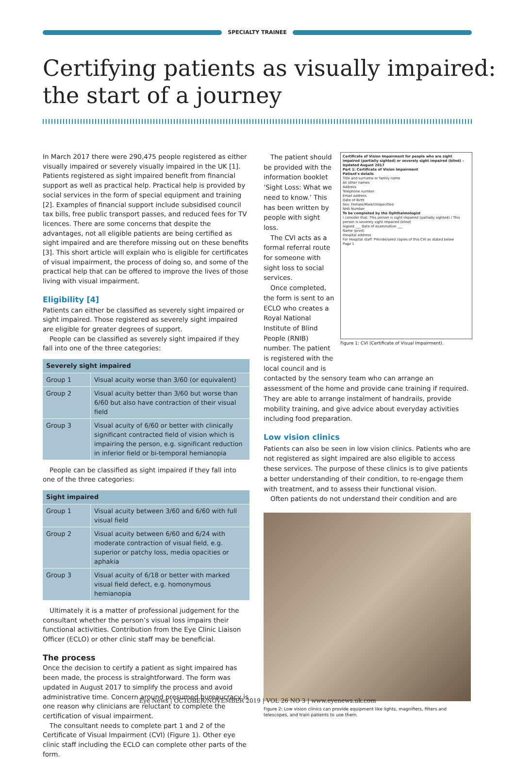SPECIALTY TRAINEE
Certifying patients as visually impaired:
the start of a journey
In March 2017 there were 290,475 people registered as either visually impaired or severely visually impaired in the UK [1]. Patients registered as sight impaired benefit from financial support as well as practical help. Practical help is provided by social services in the form of special equipment and training [2]. Examples of financial support include subsidised council tax bills, free public transport passes, and reduced fees for TV licences. There are some concerns that despite the advantages, not all eligible patients are being certified as sight impaired and are therefore missing out on these benefits [3]. This short article will explain who is eligible for certificates of visual impairment, the process of doing so, and some of the practical help that can be offered to improve the lives of those living with visual impairment.
Eligibility [4]
Patients can either be classified as severely sight impaired or sight impaired. Those registered as severely sight impaired are eligible for greater degrees of support.
People can be classified as severely sight impaired if they fall into one of the three categories:
| Severely sight impaired | |
| --- | --- |
| Group 1 | Visual acuity worse than 3/60 (or equivalent) |
| Group 2 | Visual acuity better than 3/60 but worse than 6/60 but also have contraction of their visual field |
| Group 3 | Visual acuity of 6/60 or better with clinically significant contracted field of vision which is impairing the person, e.g. significant reduction in inferior field or bi-temporal hemianopia |
People can be classified as sight impaired if they fall into one of the three categories:
| Sight impaired | |
| --- | --- |
| Group 1 | Visual acuity between 3/60 and 6/60 with full visual field |
| Group 2 | Visual acuity between 6/60 and 6/24 with moderate contraction of visual field, e.g. superior or patchy loss, media opacities or aphakia |
| Group 3 | Visual acuity of 6/18 or better with marked visual field defect, e.g. homonymous hemianopia |
Ultimately it is a matter of professional judgement for the consultant whether the person’s visual loss impairs their functional activities. Contribution from the Eye Clinic Liaison Officer (ECLO) or other clinic staff may be beneficial.
The process
Once the decision to certify a patient as sight impaired has been made, the process is straightforward. The form was updated in August 2017 to simplify the process and avoid administrative time. Concern around presumed bureaucracy is one reason why clinicians are reluctant to complete the certification of visual impairment.
The consultant needs to complete part 1 and 2 of the Certificate of Visual Impairment (CVI) (Figure 1). Other eye clinic staff including the ECLO can complete other parts of the form.
Certificate of Vision Impairment for people who are sight impaired (partially sighted) or severely sight impaired (blind) – Updated August 2017
Part 1: Certificate of Vision Impairment
Patient's details
Title and surname or family name
All other names
Address
Telephone number
Email address
Date of Birth
Sex: Female/Male/Unspecified
NHS Number
To be completed by the Ophthalmologist
I consider that: This person is sight impaired (partially sighted) / This person is severely sight impaired (blind)
Signed ___ Date of examination ___
Name (print)
Hospital address
For Hospital staff: Provide/send copies of this CVI as stated below
Page 1
The patient should be provided with the information booklet ‘Sight Loss: What we need to know.’ This has been written by people with sight loss.
The CVI acts as a formal referral route for someone with sight loss to social services.
Once completed, the form is sent to an ECLO who creates a Royal National Institute of Blind People (RNIB) number. The patient is registered with the local council and is
Figure 1: CVI (Certificate of Visual Impairment).
contacted by the sensory team who can arrange an assessment of the home and provide cane training if required. They are able to arrange instalment of handrails, provide mobility training, and give advice about everyday activities including food preparation.
Low vision clinics
Patients can also be seen in low vision clinics. Patients who are not registered as sight impaired are also eligible to access these services. The purpose of these clinics is to give patients a better understanding of their condition, to re-engage them with treatment, and to assess their functional vision.
Often patients do not understand their condition and are
Figure 2: Low vision clinics can provide equipment like lights, magnifiers, filters and telescopes, and train patients to use them.
Eye News | OCTOBER/NOVEMBER 2019 | VOL 26 NO 3 | www.eyenews.uk.com